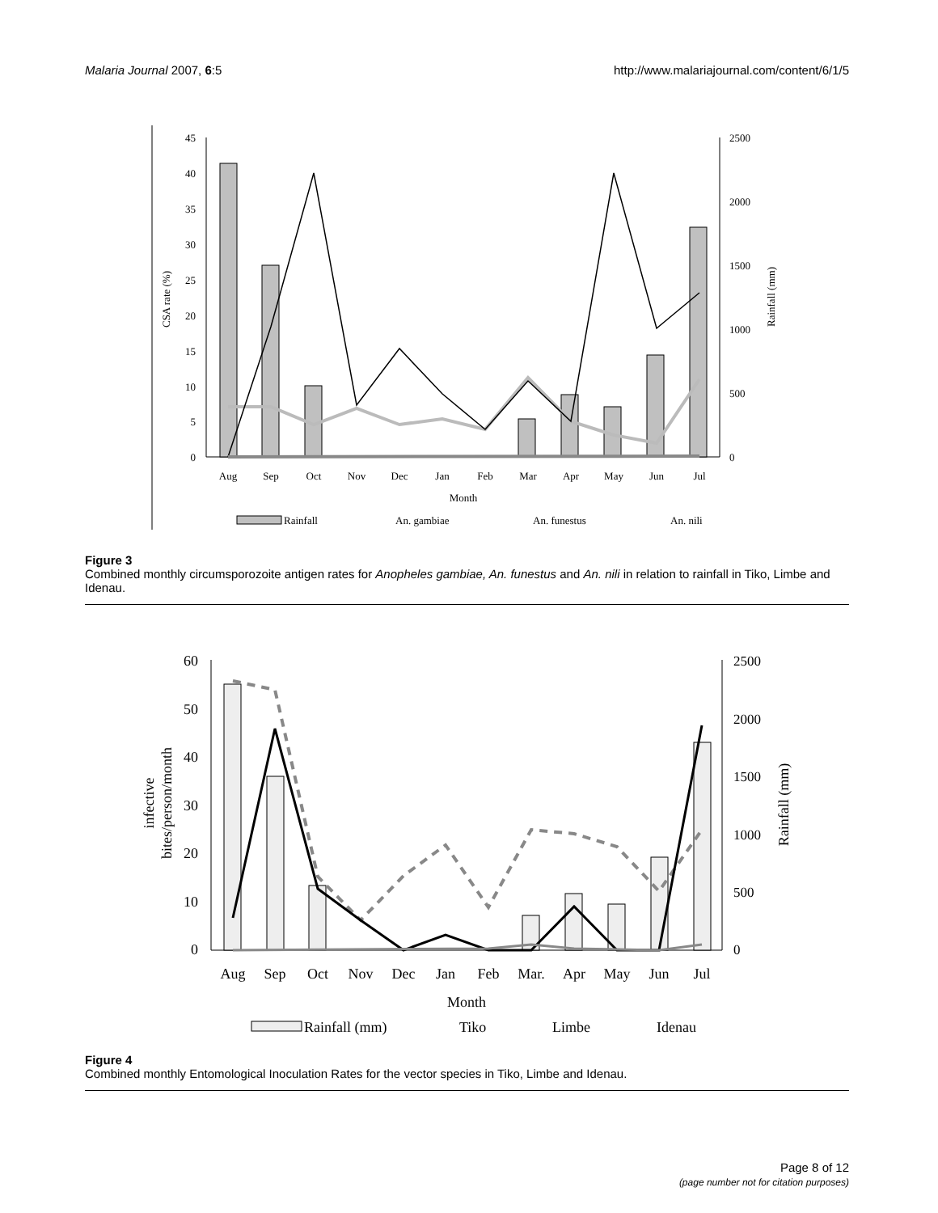Malaria Journal 2007, 6:5 http://www.malariajournal.com/content/6/1/5
45
40
35
30
25
20
15
10
5
0
2500
2000
1500
1000
500
0
CSA rate (%)
Rainfall (mm)
Aug
Sep
Oct
Nov
Dec
Jan
Feb
Mar
Apr
May
Jun
Jul
Month
Rainfall
An. gambiae
An. funestus
An. nili
Figure 3
Combined monthly circumsporozoite antigen rates for Anopheles gambiae, An. funestus and An. nili in relation to rainfall in Tiko, Limbe and Idenau.
60
50
40
30
20
10
0
2500
2000
1500
1000
500
0
infective
bites/person/month
Rainfall (mm)
Aug
Sep
Oct
Nov
Dec
Jan
Feb
Mar.
Apr
May
Jun
Jul
Month
Rainfall (mm)
Tiko
Limbe
Idenau
Figure 4
Combined monthly Entomological Inoculation Rates for the vector species in Tiko, Limbe and Idenau.
Page 8 of 12
(page number not for citation purposes)